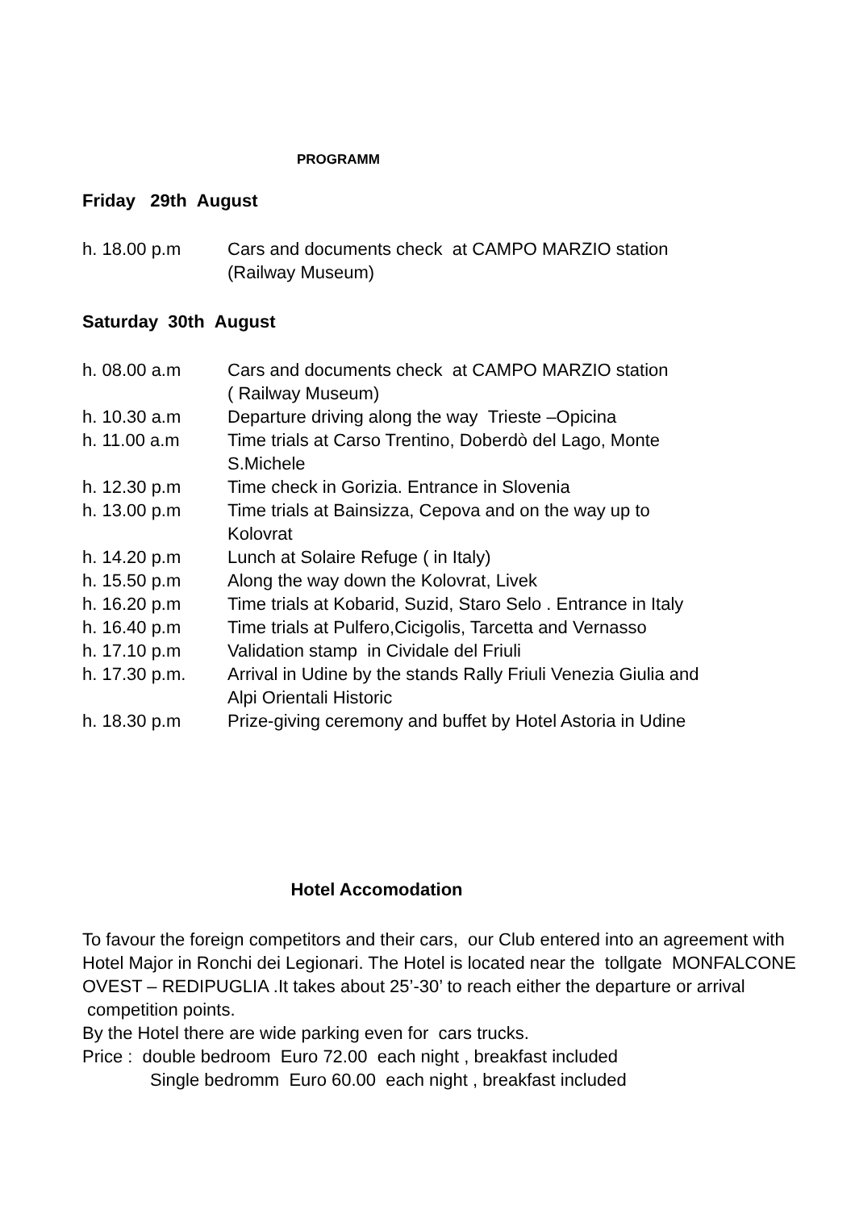PROGRAMM
Friday 29th August
h. 18.00 p.m Cars and documents check at CAMPO MARZIO station
(Railway Museum)
Saturday 30th August
h. 08.00 a.m Cars and documents check at CAMPO MARZIO station
( Railway Museum)
h. 10.30 a.m Departure driving along the way Trieste –Opicina
h. 11.00 a.m Time trials at Carso Trentino, Doberdò del Lago, Monte
S.Michele
h. 12.30 p.m Time check in Gorizia. Entrance in Slovenia
h. 13.00 p.m Time trials at Bainsizza, Cepova and on the way up to
Kolovrat
h. 14.20 p.m Lunch at Solaire Refuge ( in Italy)
h. 15.50 p.m Along the way down the Kolovrat, Livek
h. 16.20 p.m Time trials at Kobarid, Suzid, Staro Selo . Entrance in Italy
h. 16.40 p.m Time trials at Pulfero,Cicigolis, Tarcetta and Vernasso
h. 17.10 p.m Validation stamp in Cividale del Friuli
h. 17.30 p.m. Arrival in Udine by the stands Rally Friuli Venezia Giulia and
Alpi Orientali Historic
h. 18.30 p.m Prize-giving ceremony and buffet by Hotel Astoria in Udine
Hotel Accomodation
To favour the foreign competitors and their cars, our Club entered into an agreement with Hotel Major in Ronchi dei Legionari. The Hotel is located near the tollgate MONFALCONE OVEST – REDIPUGLIA .It takes about 25’-30’ to reach either the departure or arrival competition points.
By the Hotel there are wide parking even for cars trucks.
Price : double bedroom Euro 72.00 each night , breakfast included
Single bedromm Euro 60.00 each night , breakfast included